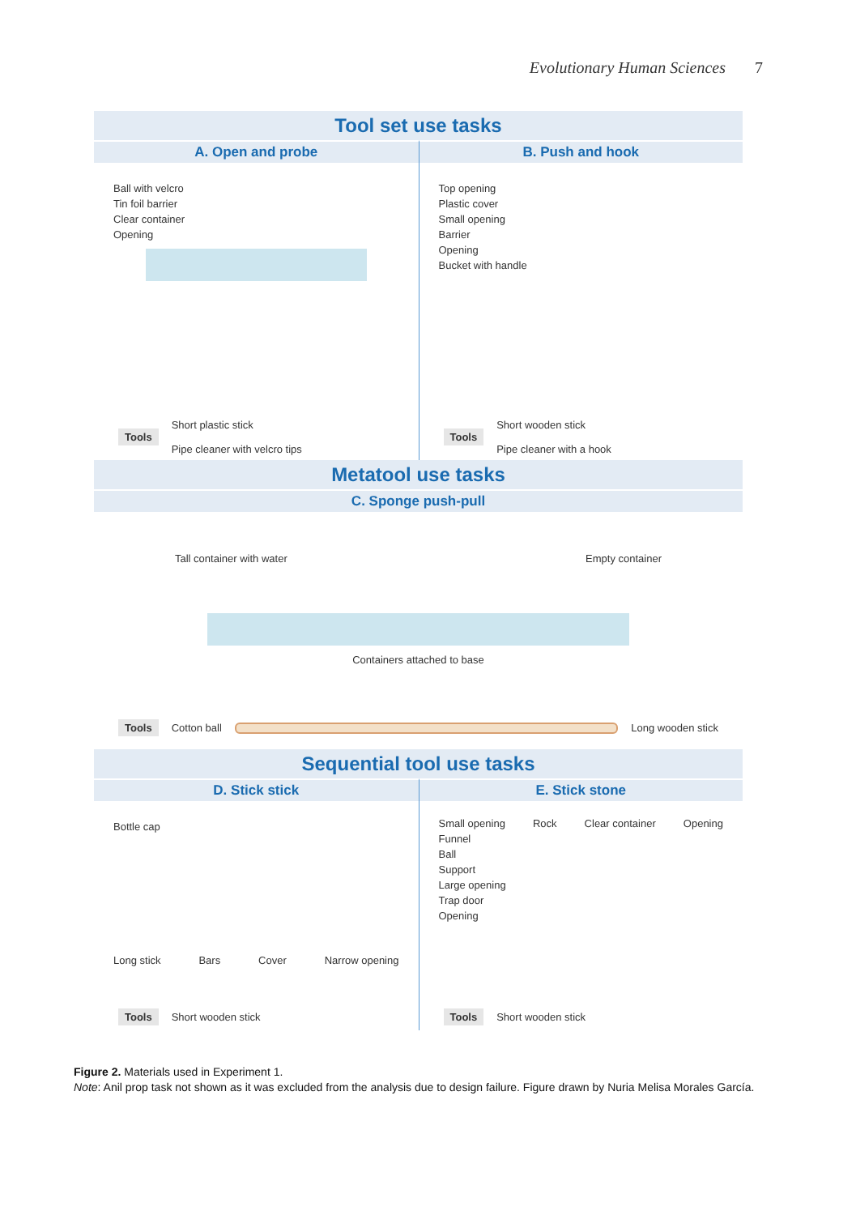Evolutionary Human Sciences 7
Tool set use tasks
A. Open and probe B. Push and hook
Ball with velcro
Tin foil barrier
Clear container
Opening
Tools
Short plastic stick
Pipe cleaner with velcro tips
Top opening
Plastic cover
Small opening
Barrier
Opening
Bucket with handle
Tools
Short wooden stick
Pipe cleaner with a hook
Metatool use tasks
C. Sponge push-pull
Tall container with water Empty container
Containers attached to base
Tools Cotton ball Long wooden stick
Sequential tool use tasks
D. Stick stick E. Stick stone
Bottle cap
Long stick Bars Cover Narrow opening
Tools Short wooden stick
Small opening Rock Clear container Opening
Funnel
Ball
Support
Large opening
Trap door
Opening
Tools Short wooden stick
Figure 2. Materials used in Experiment 1.
Note: Anil prop task not shown as it was excluded from the analysis due to design failure. Figure drawn by Nuria Melisa Morales García.